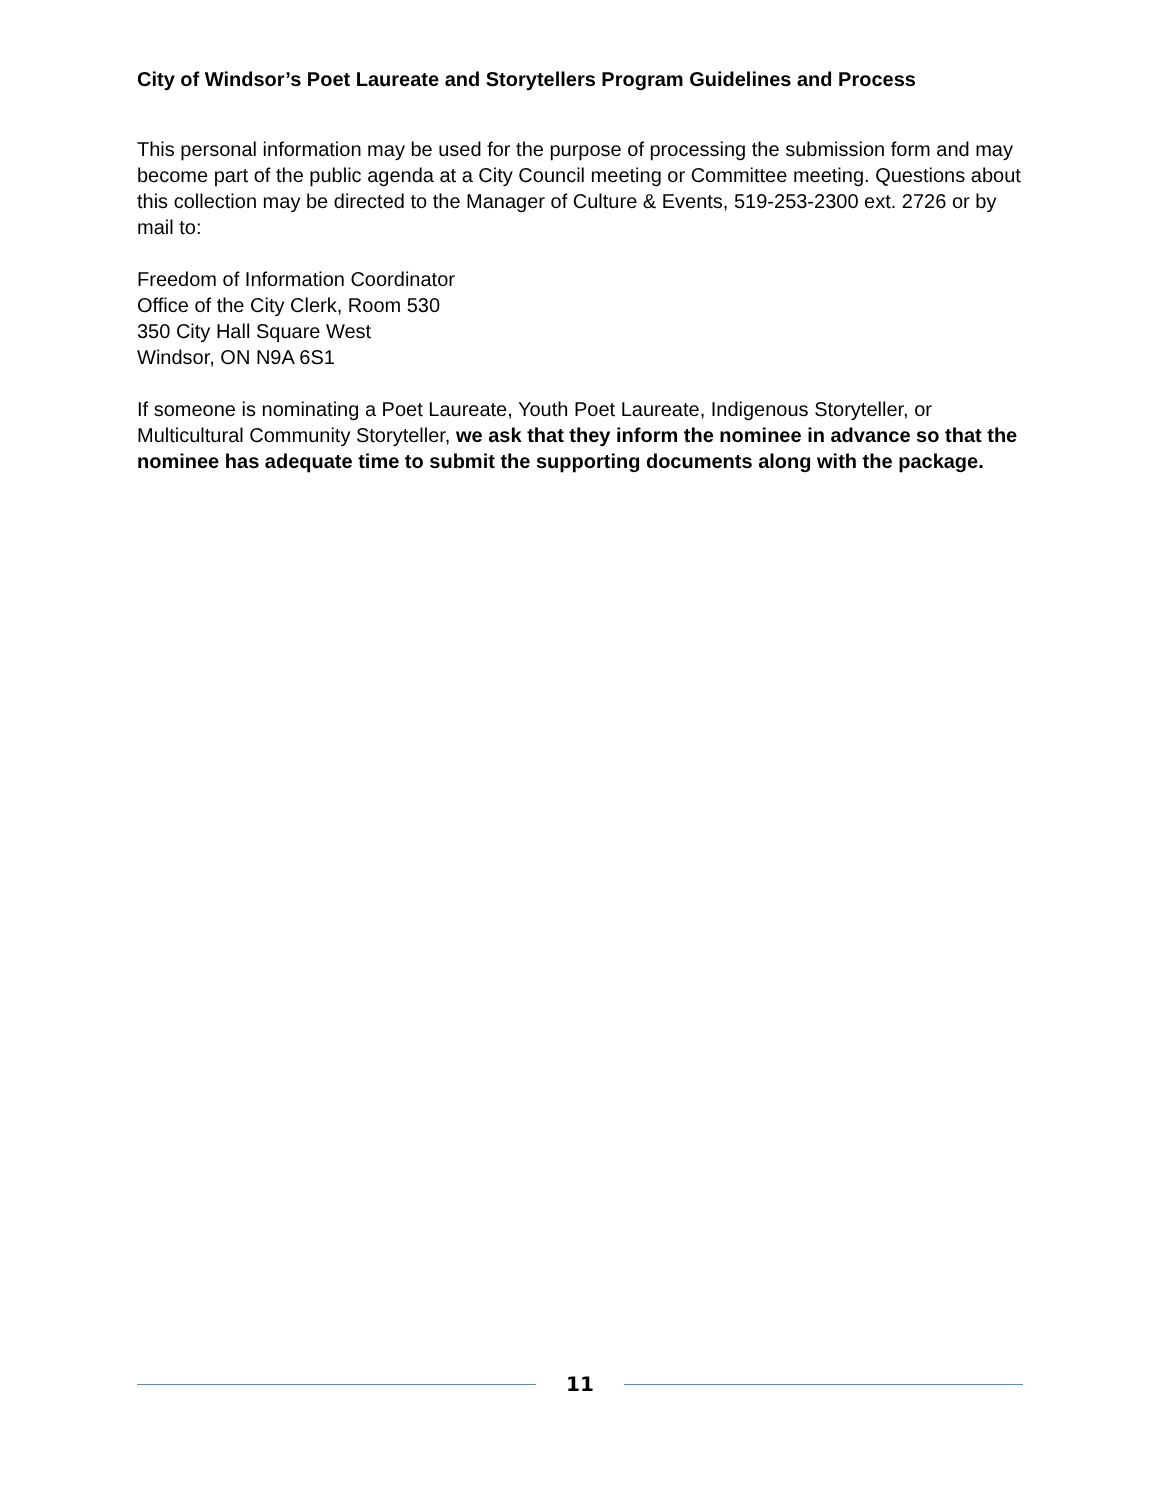City of Windsor’s Poet Laureate and Storytellers Program Guidelines and Process
This personal information may be used for the purpose of processing the submission form and may become part of the public agenda at a City Council meeting or Committee meeting. Questions about this collection may be directed to the Manager of Culture & Events, 519-253-2300 ext. 2726 or by mail to:
Freedom of Information Coordinator
Office of the City Clerk, Room 530
350 City Hall Square West
Windsor, ON N9A 6S1
If someone is nominating a Poet Laureate, Youth Poet Laureate, Indigenous Storyteller, or Multicultural Community Storyteller, we ask that they inform the nominee in advance so that the nominee has adequate time to submit the supporting documents along with the package.
11